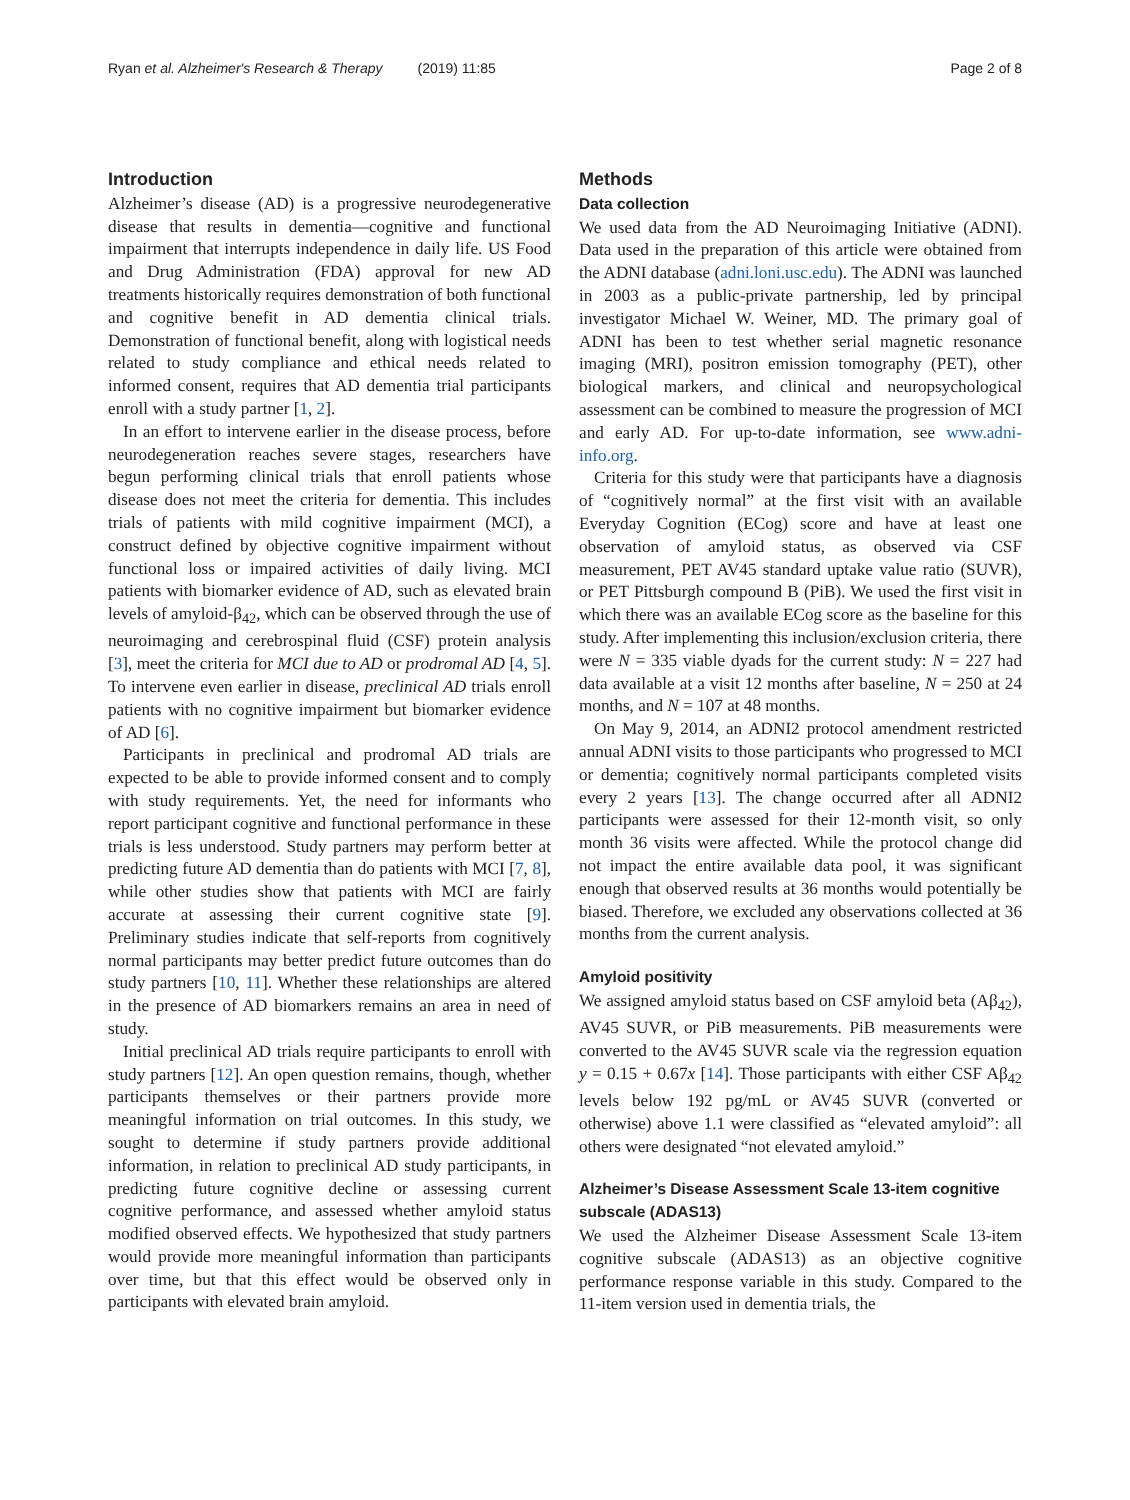Ryan et al. Alzheimer's Research & Therapy (2019) 11:85 Page 2 of 8
Introduction
Alzheimer’s disease (AD) is a progressive neurodegenerative disease that results in dementia—cognitive and functional impairment that interrupts independence in daily life. US Food and Drug Administration (FDA) approval for new AD treatments historically requires demonstration of both functional and cognitive benefit in AD dementia clinical trials. Demonstration of functional benefit, along with logistical needs related to study compliance and ethical needs related to informed consent, requires that AD dementia trial participants enroll with a study partner [1, 2].
In an effort to intervene earlier in the disease process, before neurodegeneration reaches severe stages, researchers have begun performing clinical trials that enroll patients whose disease does not meet the criteria for dementia. This includes trials of patients with mild cognitive impairment (MCI), a construct defined by objective cognitive impairment without functional loss or impaired activities of daily living. MCI patients with biomarker evidence of AD, such as elevated brain levels of amyloid-β<sub>42</sub>, which can be observed through the use of neuroimaging and cerebrospinal fluid (CSF) protein analysis [3], meet the criteria for MCI due to AD or prodromal AD [4, 5]. To intervene even earlier in disease, preclinical AD trials enroll patients with no cognitive impairment but biomarker evidence of AD [6].
Participants in preclinical and prodromal AD trials are expected to be able to provide informed consent and to comply with study requirements. Yet, the need for informants who report participant cognitive and functional performance in these trials is less understood. Study partners may perform better at predicting future AD dementia than do patients with MCI [7, 8], while other studies show that patients with MCI are fairly accurate at assessing their current cognitive state [9]. Preliminary studies indicate that self-reports from cognitively normal participants may better predict future outcomes than do study partners [10, 11]. Whether these relationships are altered in the presence of AD biomarkers remains an area in need of study.
Initial preclinical AD trials require participants to enroll with study partners [12]. An open question remains, though, whether participants themselves or their partners provide more meaningful information on trial outcomes. In this study, we sought to determine if study partners provide additional information, in relation to preclinical AD study participants, in predicting future cognitive decline or assessing current cognitive performance, and assessed whether amyloid status modified observed effects. We hypothesized that study partners would provide more meaningful information than participants over time, but that this effect would be observed only in participants with elevated brain amyloid.
Methods
Data collection
We used data from the AD Neuroimaging Initiative (ADNI). Data used in the preparation of this article were obtained from the ADNI database (adni.loni.usc.edu). The ADNI was launched in 2003 as a public-private partnership, led by principal investigator Michael W. Weiner, MD. The primary goal of ADNI has been to test whether serial magnetic resonance imaging (MRI), positron emission tomography (PET), other biological markers, and clinical and neuropsychological assessment can be combined to measure the progression of MCI and early AD. For up-to-date information, see www.adni-info.org.
Criteria for this study were that participants have a diagnosis of “cognitively normal” at the first visit with an available Everyday Cognition (ECog) score and have at least one observation of amyloid status, as observed via CSF measurement, PET AV45 standard uptake value ratio (SUVR), or PET Pittsburgh compound B (PiB). We used the first visit in which there was an available ECog score as the baseline for this study. After implementing this inclusion/exclusion criteria, there were N = 335 viable dyads for the current study: N = 227 had data available at a visit 12 months after baseline, N = 250 at 24 months, and N = 107 at 48 months.
On May 9, 2014, an ADNI2 protocol amendment restricted annual ADNI visits to those participants who progressed to MCI or dementia; cognitively normal participants completed visits every 2 years [13]. The change occurred after all ADNI2 participants were assessed for their 12-month visit, so only month 36 visits were affected. While the protocol change did not impact the entire available data pool, it was significant enough that observed results at 36 months would potentially be biased. Therefore, we excluded any observations collected at 36 months from the current analysis.
Amyloid positivity
We assigned amyloid status based on CSF amyloid beta (Aβ<sub>42</sub>), AV45 SUVR, or PiB measurements. PiB measurements were converted to the AV45 SUVR scale via the regression equation y = 0.15 + 0.67x [14]. Those participants with either CSF Aβ<sub>42</sub> levels below 192 pg/mL or AV45 SUVR (converted or otherwise) above 1.1 were classified as “elevated amyloid”: all others were designated “not elevated amyloid.”
Alzheimer’s Disease Assessment Scale 13-item cognitive subscale (ADAS13)
We used the Alzheimer Disease Assessment Scale 13-item cognitive subscale (ADAS13) as an objective cognitive performance response variable in this study. Compared to the 11-item version used in dementia trials, the